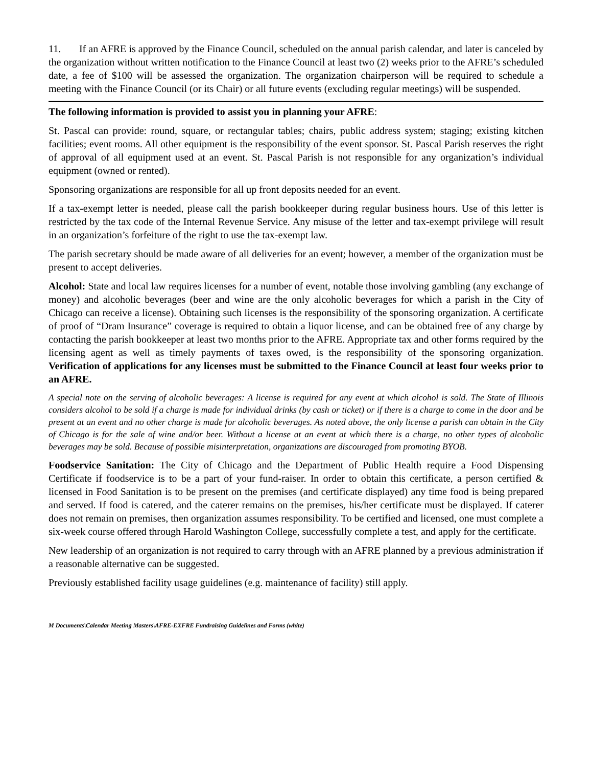11. If an AFRE is approved by the Finance Council, scheduled on the annual parish calendar, and later is canceled by the organization without written notification to the Finance Council at least two (2) weeks prior to the AFRE’s scheduled date, a fee of $100 will be assessed the organization. The organization chairperson will be required to schedule a meeting with the Finance Council (or its Chair) or all future events (excluding regular meetings) will be suspended.
The following information is provided to assist you in planning your AFRE:
St. Pascal can provide: round, square, or rectangular tables; chairs, public address system; staging; existing kitchen facilities; event rooms. All other equipment is the responsibility of the event sponsor. St. Pascal Parish reserves the right of approval of all equipment used at an event. St. Pascal Parish is not responsible for any organization’s individual equipment (owned or rented).
Sponsoring organizations are responsible for all up front deposits needed for an event.
If a tax-exempt letter is needed, please call the parish bookkeeper during regular business hours. Use of this letter is restricted by the tax code of the Internal Revenue Service. Any misuse of the letter and tax-exempt privilege will result in an organization’s forfeiture of the right to use the tax-exempt law.
The parish secretary should be made aware of all deliveries for an event; however, a member of the organization must be present to accept deliveries.
Alcohol: State and local law requires licenses for a number of event, notable those involving gambling (any exchange of money) and alcoholic beverages (beer and wine are the only alcoholic beverages for which a parish in the City of Chicago can receive a license). Obtaining such licenses is the responsibility of the sponsoring organization. A certificate of proof of “Dram Insurance” coverage is required to obtain a liquor license, and can be obtained free of any charge by contacting the parish bookkeeper at least two months prior to the AFRE. Appropriate tax and other forms required by the licensing agent as well as timely payments of taxes owed, is the responsibility of the sponsoring organization. Verification of applications for any licenses must be submitted to the Finance Council at least four weeks prior to an AFRE.
A special note on the serving of alcoholic beverages: A license is required for any event at which alcohol is sold. The State of Illinois considers alcohol to be sold if a charge is made for individual drinks (by cash or ticket) or if there is a charge to come in the door and be present at an event and no other charge is made for alcoholic beverages. As noted above, the only license a parish can obtain in the City of Chicago is for the sale of wine and/or beer. Without a license at an event at which there is a charge, no other types of alcoholic beverages may be sold. Because of possible misinterpretation, organizations are discouraged from promoting BYOB.
Foodservice Sanitation: The City of Chicago and the Department of Public Health require a Food Dispensing Certificate if foodservice is to be a part of your fund-raiser. In order to obtain this certificate, a person certified & licensed in Food Sanitation is to be present on the premises (and certificate displayed) any time food is being prepared and served. If food is catered, and the caterer remains on the premises, his/her certificate must be displayed. If caterer does not remain on premises, then organization assumes responsibility. To be certified and licensed, one must complete a six-week course offered through Harold Washington College, successfully complete a test, and apply for the certificate.
New leadership of an organization is not required to carry through with an AFRE planned by a previous administration if a reasonable alternative can be suggested.
Previously established facility usage guidelines (e.g. maintenance of facility) still apply.
M Documents\Calendar Meeting Masters\AFRE-EXFRE Fundraising Guidelines and Forms (white)